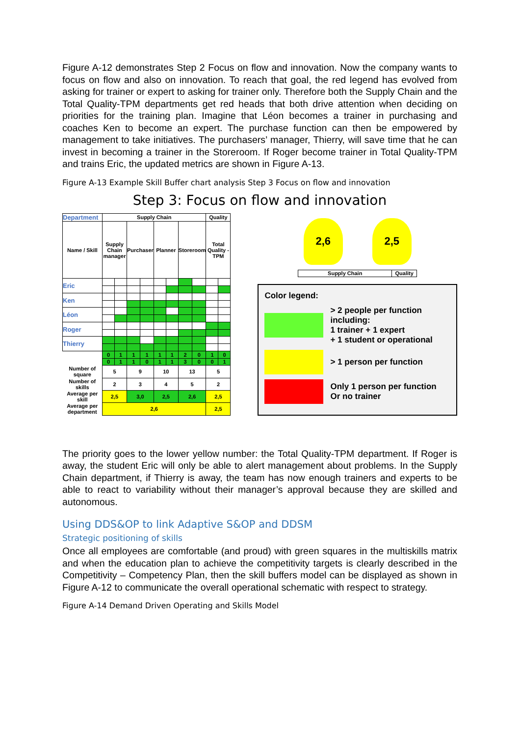Figure A-12 demonstrates Step 2 Focus on flow and innovation. Now the company wants to focus on flow and also on innovation. To reach that goal, the red legend has evolved from asking for trainer or expert to asking for trainer only. Therefore both the Supply Chain and the Total Quality-TPM departments get red heads that both drive attention when deciding on priorities for the training plan. Imagine that Léon becomes a trainer in purchasing and coaches Ken to become an expert. The purchase function can then be empowered by management to take initiatives. The purchasers’ manager, Thierry, will save time that he can invest in becoming a trainer in the Storeroom. If Roger become trainer in Total Quality-TPM and trains Eric, the updated metrics are shown in Figure A-13.
Figure A-13 Example Skill Buffer chart analysis Step 3 Focus on flow and innovation
Step 3: Focus on flow and innovation
| Department | Supply Chain | | | | | | | | Quality | |
| --- | --- | --- | --- | --- | --- | --- | --- | --- | --- | --- |
| Name / Skill | Supply Chain manager | | Purchaser | | Planner | | Storeroom | | Total Quality - TPM | |
| Eric | | | | | | | | | | |
| Ken | | | | | | | | | | |
| Léon | | | | | | | | | | |
| Roger | | | | | | | | | | |
| Thierry | | | | | | | | | | |
| | 0 | 1 | 1 | 1 | 1 | 1 | 2 | 0 | 1 | 0 |
| | 0 | 1 | 1 | 0 | 1 | 1 | 3 | 0 | 0 | 1 |
| Number of square | 5 | | 9 | | 10 | | 13 | | 5 | |
| Number of skills | 2 | | 3 | | 4 | | 5 | | 2 | |
| Average per skill | 2,5 | | 3,0 | | 2,5 | | 2,6 | | 2,5 | |
| Average per department | 2,6 | | | | | | | | 2,5 | |
2,6 2,5
| Supply Chain | Quality |
Color legend:
> 2 people per function including:
1 trainer + 1 expert
+ 1 student or operational
> 1 person per function
Only 1 person per function
Or no trainer
The priority goes to the lower yellow number: the Total Quality-TPM department. If Roger is away, the student Eric will only be able to alert management about problems. In the Supply Chain department, if Thierry is away, the team has now enough trainers and experts to be able to react to variability without their manager’s approval because they are skilled and autonomous.
Using DDS&OP to link Adaptive S&OP and DDSM
Strategic positioning of skills
Once all employees are comfortable (and proud) with green squares in the multiskills matrix and when the education plan to achieve the competitivity targets is clearly described in the Competitivity – Competency Plan, then the skill buffers model can be displayed as shown in Figure A-12 to communicate the overall operational schematic with respect to strategy.
Figure A-14 Demand Driven Operating and Skills Model